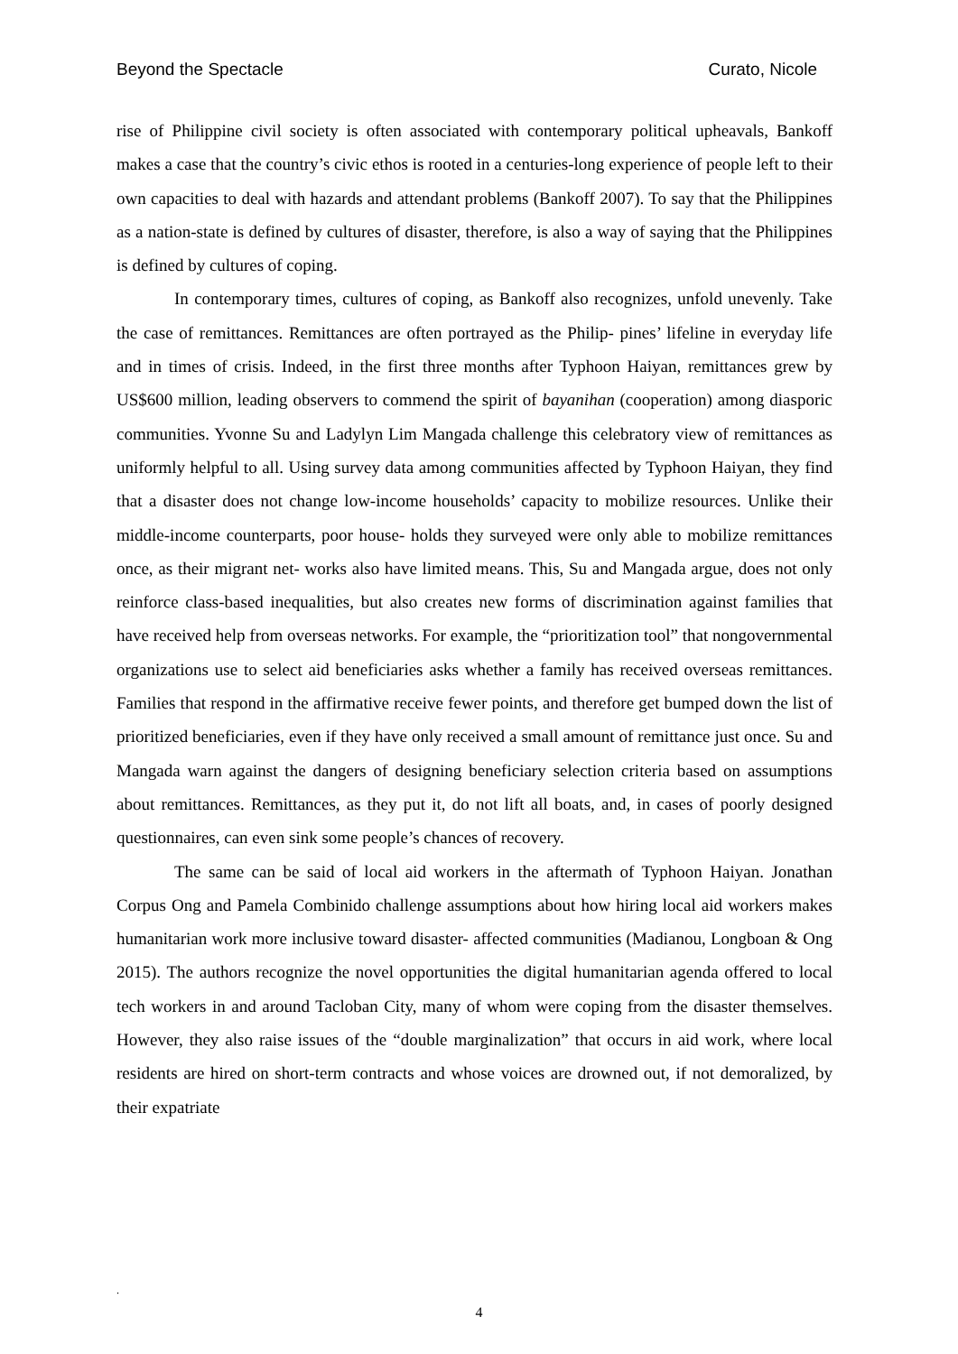Beyond the Spectacle Curato, Nicole
rise of Philippine civil society is often associated with contemporary political upheavals, Bankoff makes a case that the country’s civic ethos is rooted in a centuries-long experience of people left to their own capacities to deal with hazards and attendant problems (Bankoff 2007). To say that the Philippines as a nation-state is defined by cultures of disaster, therefore, is also a way of saying that the Philippines is defined by cultures of coping.
In contemporary times, cultures of coping, as Bankoff also recognizes, unfold unevenly. Take the case of remittances. Remittances are often portrayed as the Philip- pines’ lifeline in everyday life and in times of crisis. Indeed, in the first three months after Typhoon Haiyan, remittances grew by US$600 million, leading observers to commend the spirit of bayanihan (cooperation) among diasporic communities. Yvonne Su and Ladylyn Lim Mangada challenge this celebratory view of remittances as uniformly helpful to all. Using survey data among communities affected by Typhoon Haiyan, they find that a disaster does not change low-income households’ capacity to mobilize resources. Unlike their middle-income counterparts, poor house- holds they surveyed were only able to mobilize remittances once, as their migrant net- works also have limited means. This, Su and Mangada argue, does not only reinforce class-based inequalities, but also creates new forms of discrimination against families that have received help from overseas networks. For example, the “prioritization tool” that nongovernmental organizations use to select aid beneficiaries asks whether a family has received overseas remittances. Families that respond in the affirmative receive fewer points, and therefore get bumped down the list of prioritized beneficiaries, even if they have only received a small amount of remittance just once. Su and Mangada warn against the dangers of designing beneficiary selection criteria based on assumptions about remittances. Remittances, as they put it, do not lift all boats, and, in cases of poorly designed questionnaires, can even sink some people’s chances of recovery.
The same can be said of local aid workers in the aftermath of Typhoon Haiyan. Jonathan Corpus Ong and Pamela Combinido challenge assumptions about how hiring local aid workers makes humanitarian work more inclusive toward disaster- affected communities (Madianou, Longboan & Ong 2015). The authors recognize the novel opportunities the digital humanitarian agenda offered to local tech workers in and around Tacloban City, many of whom were coping from the disaster themselves. However, they also raise issues of the “double marginalization” that occurs in aid work, where local residents are hired on short-term contracts and whose voices are drowned out, if not demoralized, by their expatriate
.
4